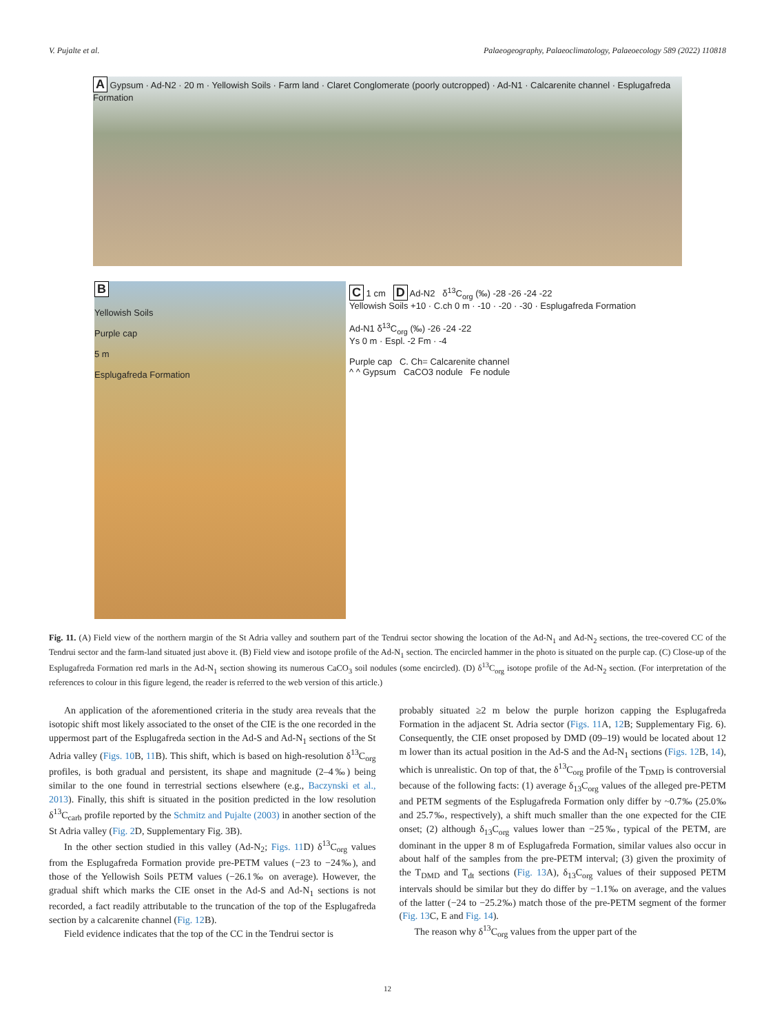V. Pujalte et al. Palaeogeography, Palaeoclimatology, Palaeoecology 589 (2022) 110818
A Gypsum · Ad-N2 · 20 m · Yellowish Soils · Farm land · Claret Conglomerate (poorly outcropped) · Ad-N1 · Calcarenite channel · Esplugafreda Formation
B
Yellowish Soils
Purple cap
5 m
Esplugafreda Formation
C 1 cm D Ad-N2 δ<sup>13</sup>C<sub>org</sub> (‰) -28 -26 -24 -22
Yellowish Soils +10 · C.ch 0 m · -10 · -20 · -30 · Esplugafreda Formation
Ad-N1 δ<sup>13</sup>C<sub>org</sub> (‰) -26 -24 -22
Ys 0 m · Espl. -2 Fm · -4
Purple cap C. Ch= Calcarenite channel
^ ^ Gypsum CaCO3 nodule Fe nodule
Fig. 11. (A) Field view of the northern margin of the St Adria valley and southern part of the Tendrui sector showing the location of the Ad-N<sub>1</sub> and Ad-N<sub>2</sub> sections, the tree-covered CC of the Tendrui sector and the farm-land situated just above it. (B) Field view and isotope profile of the Ad-N<sub>1</sub> section. The encircled hammer in the photo is situated on the purple cap. (C) Close-up of the Esplugafreda Formation red marls in the Ad-N<sub>1</sub> section showing its numerous CaCO<sub>3</sub> soil nodules (some encircled). (D) δ<sup>13</sup>C<sub>org</sub> isotope profile of the Ad-N<sub>2</sub> section. (For interpretation of the references to colour in this figure legend, the reader is referred to the web version of this article.)
An application of the aforementioned criteria in the study area reveals that the isotopic shift most likely associated to the onset of the CIE is the one recorded in the uppermost part of the Esplugafreda section in the Ad-S and Ad-N<sub>1</sub> sections of the St Adria valley (Figs. 10 B, 11 B). This shift, which is based on high-resolution δ<sup>13</sup>C<sub>org</sub> profiles, is both gradual and persistent, its shape and magnitude (2–4‰) being similar to the one found in terrestrial sections elsewhere (e.g., Baczynski et al., 2013). Finally, this shift is situated in the position predicted in the low resolution δ<sup>13</sup>C<sub>carb</sub> profile reported by the Schmitz and Pujalte (2003) in another section of the St Adria valley (Fig. 2 D, Supplementary Fig. 3B).
In the other section studied in this valley (Ad-N<sub>2</sub>; Figs. 11 D) δ<sup>13</sup>C<sub>org</sub> values from the Esplugafreda Formation provide pre-PETM values (−23 to −24‰), and those of the Yellowish Soils PETM values (−26.1‰ on average). However, the gradual shift which marks the CIE onset in the Ad-S and Ad-N<sub>1</sub> sections is not recorded, a fact readily attributable to the truncation of the top of the Esplugafreda section by a calcarenite channel (Fig. 12 B).
Field evidence indicates that the top of the CC in the Tendrui sector is
probably situated ≥2 m below the purple horizon capping the Esplugafreda Formation in the adjacent St. Adria sector (Figs. 11 A, 12 B; Supplementary Fig. 6). Consequently, the CIE onset proposed by DMD (09–19) would be located about 12 m lower than its actual position in the Ad-S and the Ad-N<sub>1</sub> sections (Figs. 12 B, 14), which is unrealistic. On top of that, the δ<sup>13</sup>C<sub>org</sub> profile of the T<sub>DMD</sub> is controversial because of the following facts: (1) average δ<sub>13</sub>C<sub>org</sub> values of the alleged pre-PETM and PETM segments of the Esplugafreda Formation only differ by ~0.7‰ (25.0‰ and 25.7‰, respectively), a shift much smaller than the one expected for the CIE onset; (2) although δ<sub>13</sub>C<sub>org</sub> values lower than −25‰, typical of the PETM, are dominant in the upper 8 m of Esplugafreda Formation, similar values also occur in about half of the samples from the pre-PETM interval; (3) given the proximity of the T<sub>DMD</sub> and T<sub>dt</sub> sections (Fig. 13 A), δ<sub>13</sub>C<sub>org</sub> values of their supposed PETM intervals should be similar but they do differ by −1.1‰ on average, and the values of the latter (−24 to −25.2‰) match those of the pre-PETM segment of the former (Fig. 13 C, E and Fig. 14).
The reason why δ<sup>13</sup>C<sub>org</sub> values from the upper part of the
12